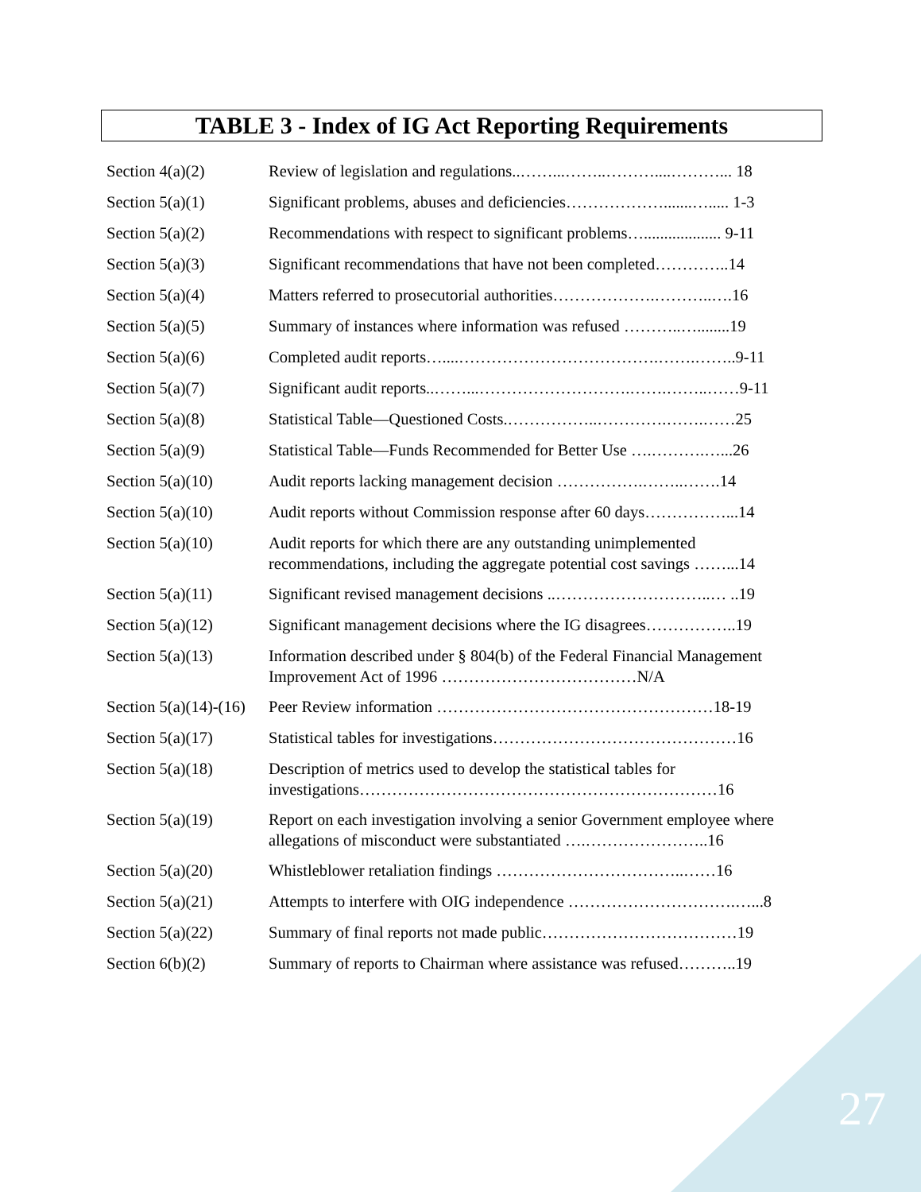TABLE 3 - Index of IG Act Reporting Requirements
| Section 4(a)(2) | Review of legislation and regulations..……...……..………....………... 18 |
| Section 5(a)(1) | Significant problems, abuses and deficiencies……………….......…..... 1-3 |
| Section 5(a)(2) | Recommendations with respect to significant problems…................... 9-11 |
| Section 5(a)(3) | Significant recommendations that have not been completed…………..14 |
| Section 5(a)(4) | Matters referred to prosecutorial authorities……………….………..….16 |
| Section 5(a)(5) | Summary of instances where information was refused ………..…........19 |
| Section 5(a)(6) | Completed audit reports…....……………………………….…….……..9-11 |
| Section 5(a)(7) | Significant audit reports..……...……………………….…….……..……9-11 |
| Section 5(a)(8) | Statistical Table—Questioned Costs.……………..………….…….……25 |
| Section 5(a)(9) | Statistical Table—Funds Recommended for Better Use ….……….…...26 |
| Section 5(a)(10) | Audit reports lacking management decision …………….……..…….14 |
| Section 5(a)(10) | Audit reports without Commission response after 60 days……………...14 |
| Section 5(a)(10) | Audit reports for which there are any outstanding unimplemented recommendations, including the aggregate potential cost savings ……...14 |
| Section 5(a)(11) | Significant revised management decisions ..………………………..… ..19 |
| Section 5(a)(12) | Significant management decisions where the IG disagrees……………..19 |
| Section 5(a)(13) | Information described under § 804(b) of the Federal Financial Management Improvement Act of 1996 ………………………………N/A |
| Section 5(a)(14)-(16) | Peer Review information ……………………………………………18-19 |
| Section 5(a)(17) | Statistical tables for investigations………………………………………16 |
| Section 5(a)(18) | Description of metrics used to develop the statistical tables for investigations…………………………………………………………16 |
| Section 5(a)(19) | Report on each investigation involving a senior Government employee where allegations of misconduct were substantiated ….…………………..16 |
| Section 5(a)(20) | Whistleblower retaliation findings ……………………………..……16 |
| Section 5(a)(21) | Attempts to interfere with OIG independence ………………………….…...8 |
| Section 5(a)(22) | Summary of final reports not made public………………………………19 |
| Section 6(b)(2) | Summary of reports to Chairman where assistance was refused………..19 |
27